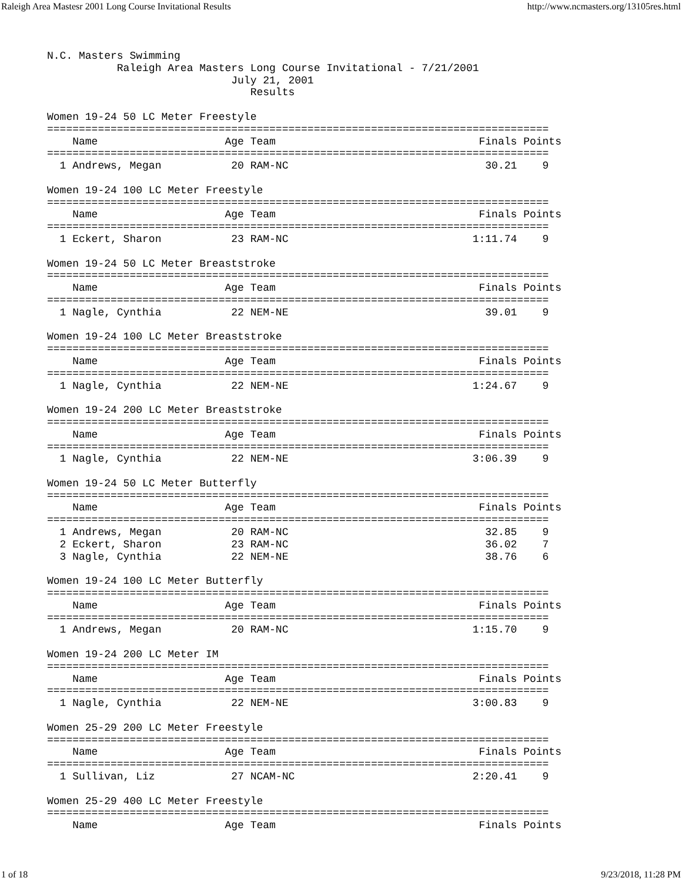Raleigh Area Mastesr 2001 Long Course Invitational Results http://www.ncmasters.org/13105res.html
N.C. Masters Swimming
           Raleigh Area Masters Long Course Invitational - 7/21/2001
                             July 21, 2001
                                Results

Women 19-24 50 LC Meter Freestyle
===============================================================================
    Name                    Age Team                                Finals Points
===============================================================================
  1 Andrews, Megan           20 RAM-NC                               30.21    9

Women 19-24 100 LC Meter Freestyle
===============================================================================
    Name                    Age Team                                Finals Points
===============================================================================
  1 Eckert, Sharon           23 RAM-NC                             1:11.74    9

Women 19-24 50 LC Meter Breaststroke
===============================================================================
    Name                    Age Team                                Finals Points
===============================================================================
  1 Nagle, Cynthia           22 NEM-NE                               39.01    9

Women 19-24 100 LC Meter Breaststroke
===============================================================================
    Name                    Age Team                                Finals Points
===============================================================================
  1 Nagle, Cynthia           22 NEM-NE                             1:24.67    9

Women 19-24 200 LC Meter Breaststroke
===============================================================================
    Name                    Age Team                                Finals Points
===============================================================================
  1 Nagle, Cynthia           22 NEM-NE                             3:06.39    9

Women 19-24 50 LC Meter Butterfly
===============================================================================
    Name                    Age Team                                Finals Points
===============================================================================
  1 Andrews, Megan           20 RAM-NC                               32.85    9
  2 Eckert, Sharon           23 RAM-NC                               36.02    7
  3 Nagle, Cynthia           22 NEM-NE                               38.76    6

Women 19-24 100 LC Meter Butterfly
===============================================================================
    Name                    Age Team                                Finals Points
===============================================================================
  1 Andrews, Megan           20 RAM-NC                             1:15.70    9

Women 19-24 200 LC Meter IM
===============================================================================
    Name                    Age Team                                Finals Points
===============================================================================
  1 Nagle, Cynthia           22 NEM-NE                             3:00.83    9

Women 25-29 200 LC Meter Freestyle
===============================================================================
    Name                    Age Team                                Finals Points
===============================================================================
  1 Sullivan, Liz            27 NCAM-NC                            2:20.41    9

Women 25-29 400 LC Meter Freestyle
===============================================================================
    Name                    Age Team                                Finals Points
1 of 18 9/23/2018, 11:28 PM